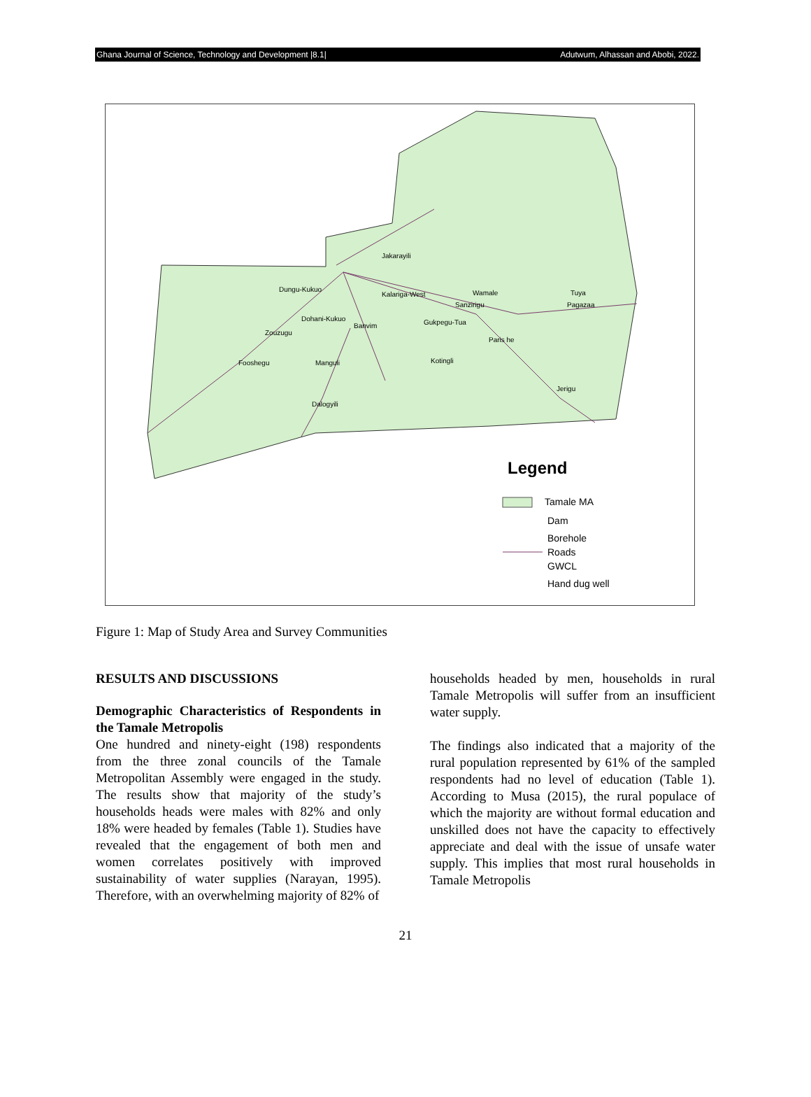Ghana Journal of Science, Technology and Development |8.1| Adutwum, Alhassan and Abobi, 2022.
Jakarayili
Dungu-Kukuo
Kalariga-West
Wamale
Tuya
Pagazaa
Sanzirigu
Dohani-Kukuo
Banvim
Gukpegu-Tua
Zouzugu
Paris he
Fooshegu
Manguli
Kotingli
Jerigu
Dalogyili
Legend
Tamale MA
Dam
Borehole
Roads
GWCL
Hand dug well
Figure 1: Map of Study Area and Survey Communities
RESULTS AND DISCUSSIONS
Demographic Characteristics of Respondents in the Tamale Metropolis
One hundred and ninety-eight (198) respondents from the three zonal councils of the Tamale Metropolitan Assembly were engaged in the study. The results show that majority of the study’s households heads were males with 82% and only 18% were headed by females (Table 1). Studies have revealed that the engagement of both men and women correlates positively with improved sustainability of water supplies (Narayan, 1995). Therefore, with an overwhelming majority of 82% of
households headed by men, households in rural Tamale Metropolis will suffer from an insufficient water supply.
The findings also indicated that a majority of the rural population represented by 61% of the sampled respondents had no level of education (Table 1). According to Musa (2015), the rural populace of which the majority are without formal education and unskilled does not have the capacity to effectively appreciate and deal with the issue of unsafe water supply. This implies that most rural households in Tamale Metropolis
21